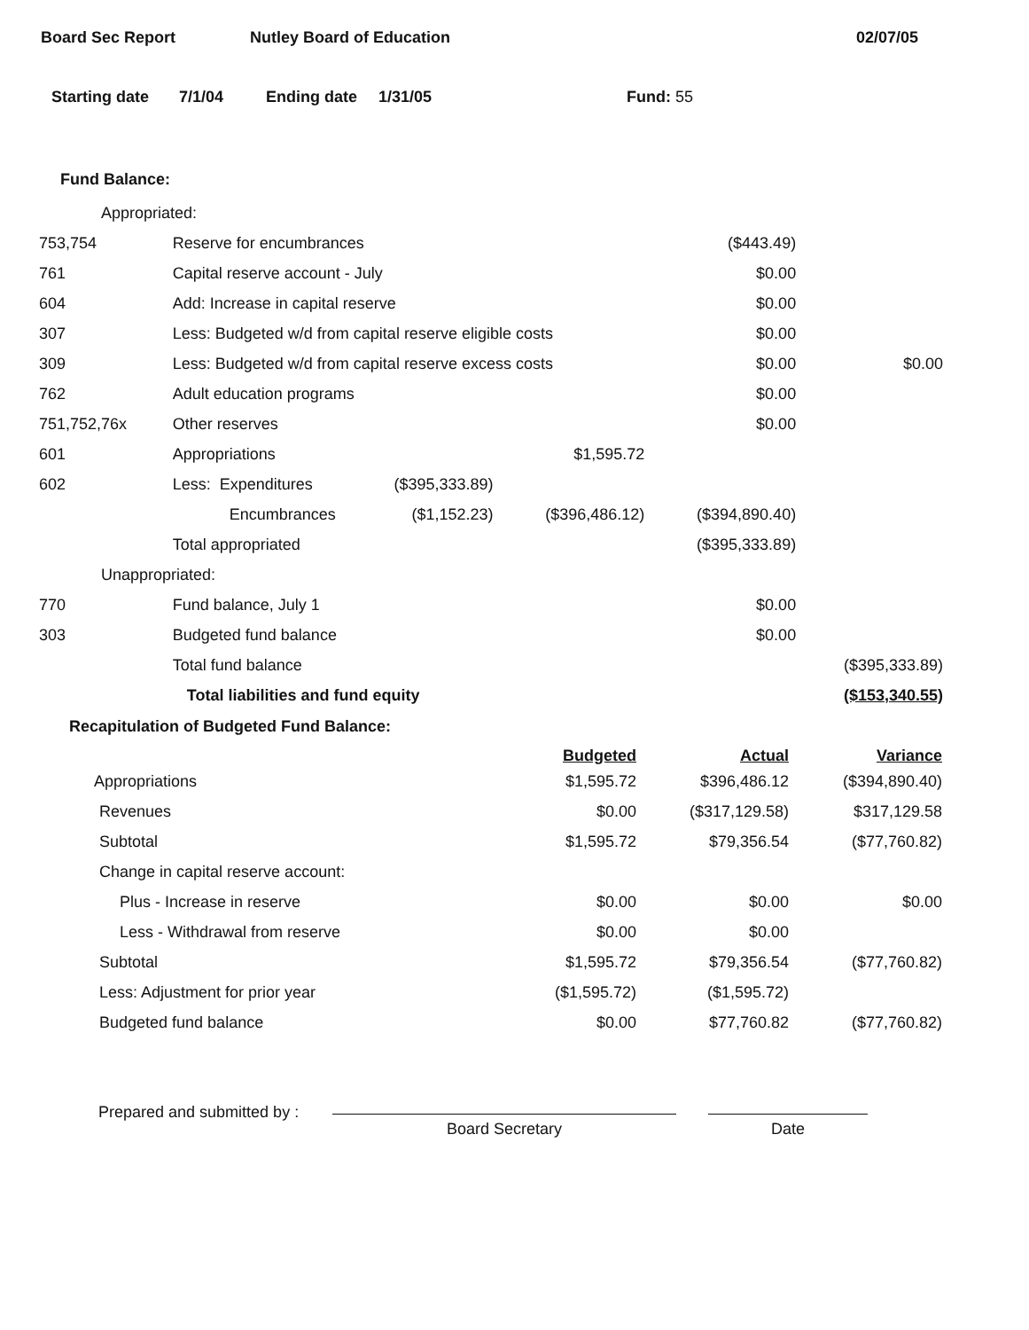Board Sec Report Nutley Board of Education 02/07/05
Starting date 7/1/04 Ending date 1/31/05 Fund: 55
Fund Balance:
| Appropriated: | | | | | |
| 753,754 | Reserve for encumbrances | | | ($443.49) | |
| 761 | Capital reserve account - July | | | $0.00 | |
| 604 | Add: Increase in capital reserve | | | $0.00 | |
| 307 | Less: Budgeted w/d from capital reserve eligible costs | | | $0.00 | |
| 309 | Less: Budgeted w/d from capital reserve excess costs | | | $0.00 | $0.00 |
| 762 | Adult education programs | | | $0.00 | |
| 751,752,76x | Other reserves | | | $0.00 | |
| 601 | Appropriations | | $1,595.72 | | |
| 602 | Less: Expenditures | ($395,333.89) | | | |
| | Encumbrances | ($1,152.23) | ($396,486.12) | ($394,890.40) | |
| | Total appropriated | | | ($395,333.89) | |
| Unappropriated: | | | | | |
| 770 | Fund balance, July 1 | | | $0.00 | |
| 303 | Budgeted fund balance | | | $0.00 | |
| | Total fund balance | | | | ($395,333.89) |
| | Total liabilities and fund equity | | | | ($153,340.55) |
Recapitulation of Budgeted Fund Balance:
| | Budgeted | Actual | Variance |
| Appropriations | $1,595.72 | $396,486.12 | ($394,890.40) |
| Revenues | $0.00 | ($317,129.58) | $317,129.58 |
| Subtotal | $1,595.72 | $79,356.54 | ($77,760.82) |
| Change in capital reserve account: | | | |
| Plus - Increase in reserve | $0.00 | $0.00 | $0.00 |
| Less - Withdrawal from reserve | $0.00 | $0.00 | |
| Subtotal | $1,595.72 | $79,356.54 | ($77,760.82) |
| Less: Adjustment for prior year | ($1,595.72) | ($1,595.72) | |
| Budgeted fund balance | $0.00 | $77,760.82 | ($77,760.82) |
Prepared and submitted by :
Board Secretary Date